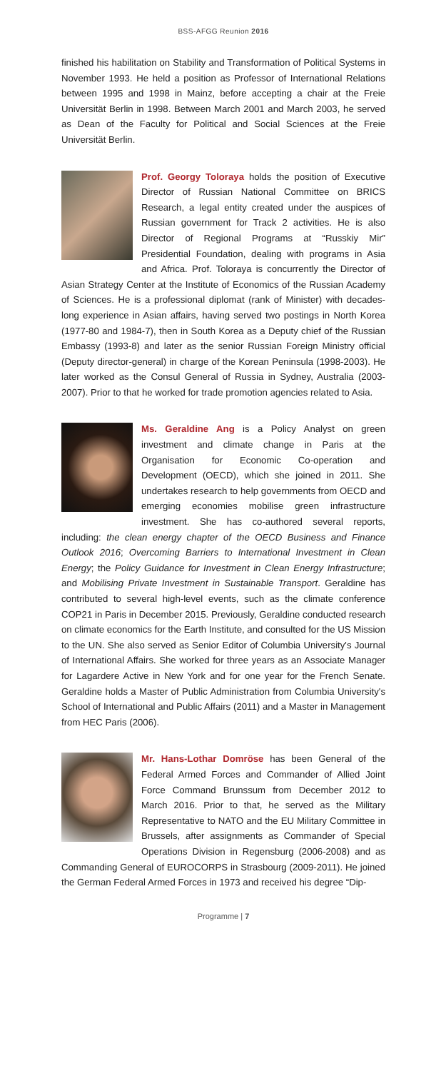BSS-AFGG Reunion 2016
finished his habilitation on Stability and Transformation of Political Systems in November 1993. He held a position as Professor of International Relations between 1995 and 1998 in Mainz, before accepting a chair at the Freie Universität Berlin in 1998. Between March 2001 and March 2003, he served as Dean of the Faculty for Political and Social Sciences at the Freie Universität Berlin.
Prof. Georgy Toloraya holds the position of Executive Director of Russian National Committee on BRICS Research, a legal entity created under the auspices of Russian government for Track 2 activities. He is also Director of Regional Programs at “Russkiy Mir” Presidential Foundation, dealing with programs in Asia and Africa. Prof. Toloraya is concurrently the Director of Asian Strategy Center at the Institute of Economics of the Russian Academy of Sciences. He is a professional diplomat (rank of Minister) with decades-long experience in Asian affairs, having served two postings in North Korea (1977-80 and 1984-7), then in South Korea as a Deputy chief of the Russian Embassy (1993-8) and later as the senior Russian Foreign Ministry official (Deputy director-general) in charge of the Korean Peninsula (1998-2003). He later worked as the Consul General of Russia in Sydney, Australia (2003-2007). Prior to that he worked for trade promotion agencies related to Asia.
Ms. Geraldine Ang is a Policy Analyst on green investment and climate change in Paris at the Organisation for Economic Co-operation and Development (OECD), which she joined in 2011. She undertakes research to help governments from OECD and emerging economies mobilise green infrastructure investment. She has co-authored several reports, including: the clean energy chapter of the OECD Business and Finance Outlook 2016; Overcoming Barriers to International Investment in Clean Energy; the Policy Guidance for Investment in Clean Energy Infrastructure; and Mobilising Private Investment in Sustainable Transport. Geraldine has contributed to several high-level events, such as the climate conference COP21 in Paris in December 2015. Previously, Geraldine conducted research on climate economics for the Earth Institute, and consulted for the US Mission to the UN. She also served as Senior Editor of Columbia University's Journal of International Affairs. She worked for three years as an Associate Manager for Lagardere Active in New York and for one year for the French Senate. Geraldine holds a Master of Public Administration from Columbia University's School of International and Public Affairs (2011) and a Master in Management from HEC Paris (2006).
Mr. Hans-Lothar Domröse has been General of the Federal Armed Forces and Commander of Allied Joint Force Command Brunssum from December 2012 to March 2016. Prior to that, he served as the Military Representative to NATO and the EU Military Committee in Brussels, after assignments as Commander of Special Operations Division in Regensburg (2006-2008) and as Commanding General of EUROCORPS in Strasbourg (2009-2011). He joined the German Federal Armed Forces in 1973 and received his degree “Dip-
Programme | 7